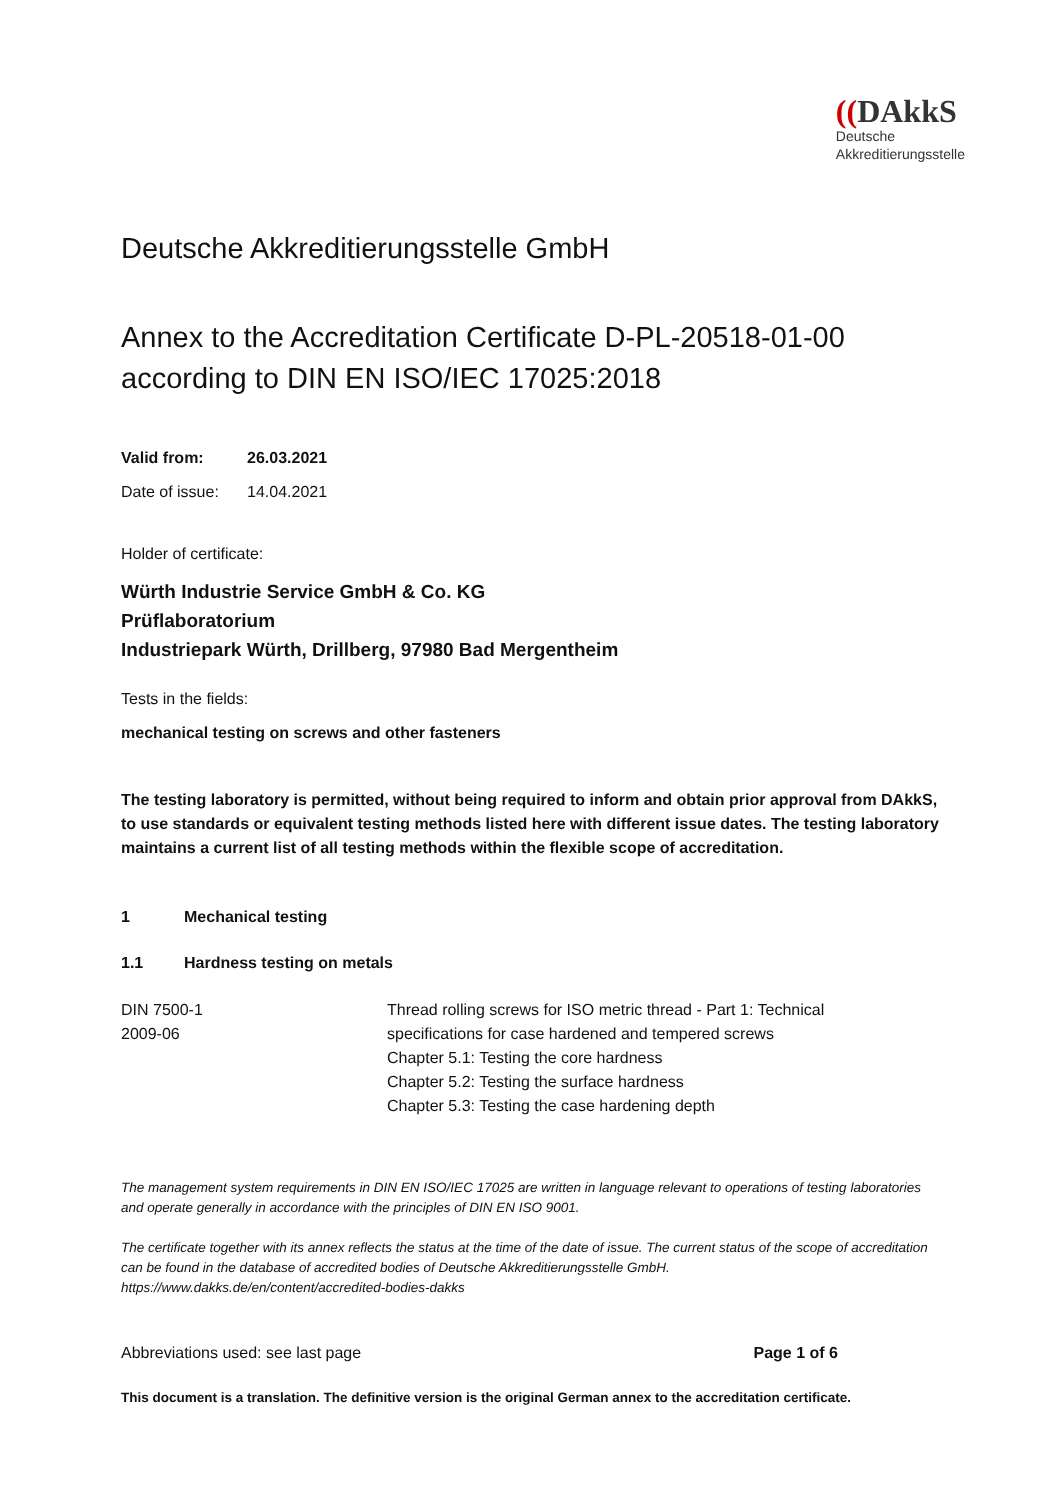((DAkkS
Deutsche
Akkreditierungsstelle
Deutsche Akkreditierungsstelle GmbH
Annex to the Accreditation Certificate D-PL-20518-01-00
according to DIN EN ISO/IEC 17025:2018
Valid from: 26.03.2021
Date of issue: 14.04.2021
Holder of certificate:
Würth Industrie Service GmbH & Co. KG
Prüflaboratorium
Industriepark Würth, Drillberg, 97980 Bad Mergentheim
Tests in the fields:
mechanical testing on screws and other fasteners
The testing laboratory is permitted, without being required to inform and obtain prior approval from DAkkS, to use standards or equivalent testing methods listed here with different issue dates. The testing laboratory maintains a current list of all testing methods within the flexible scope of accreditation.
1 Mechanical testing
1.1 Hardness testing on metals
DIN 7500-1
2009-06
Thread rolling screws for ISO metric thread - Part 1: Technical
specifications for case hardened and tempered screws
Chapter 5.1: Testing the core hardness
Chapter 5.2: Testing the surface hardness
Chapter 5.3: Testing the case hardening depth
The management system requirements in DIN EN ISO/IEC 17025 are written in language relevant to operations of testing laboratories and operate generally in accordance with the principles of DIN EN ISO 9001.
The certificate together with its annex reflects the status at the time of the date of issue. The current status of the scope of accreditation can be found in the database of accredited bodies of Deutsche Akkreditierungsstelle GmbH.
https://www.dakks.de/en/content/accredited-bodies-dakks
Abbreviations used: see last page Page 1 of 6
This document is a translation. The definitive version is the original German annex to the accreditation certificate.